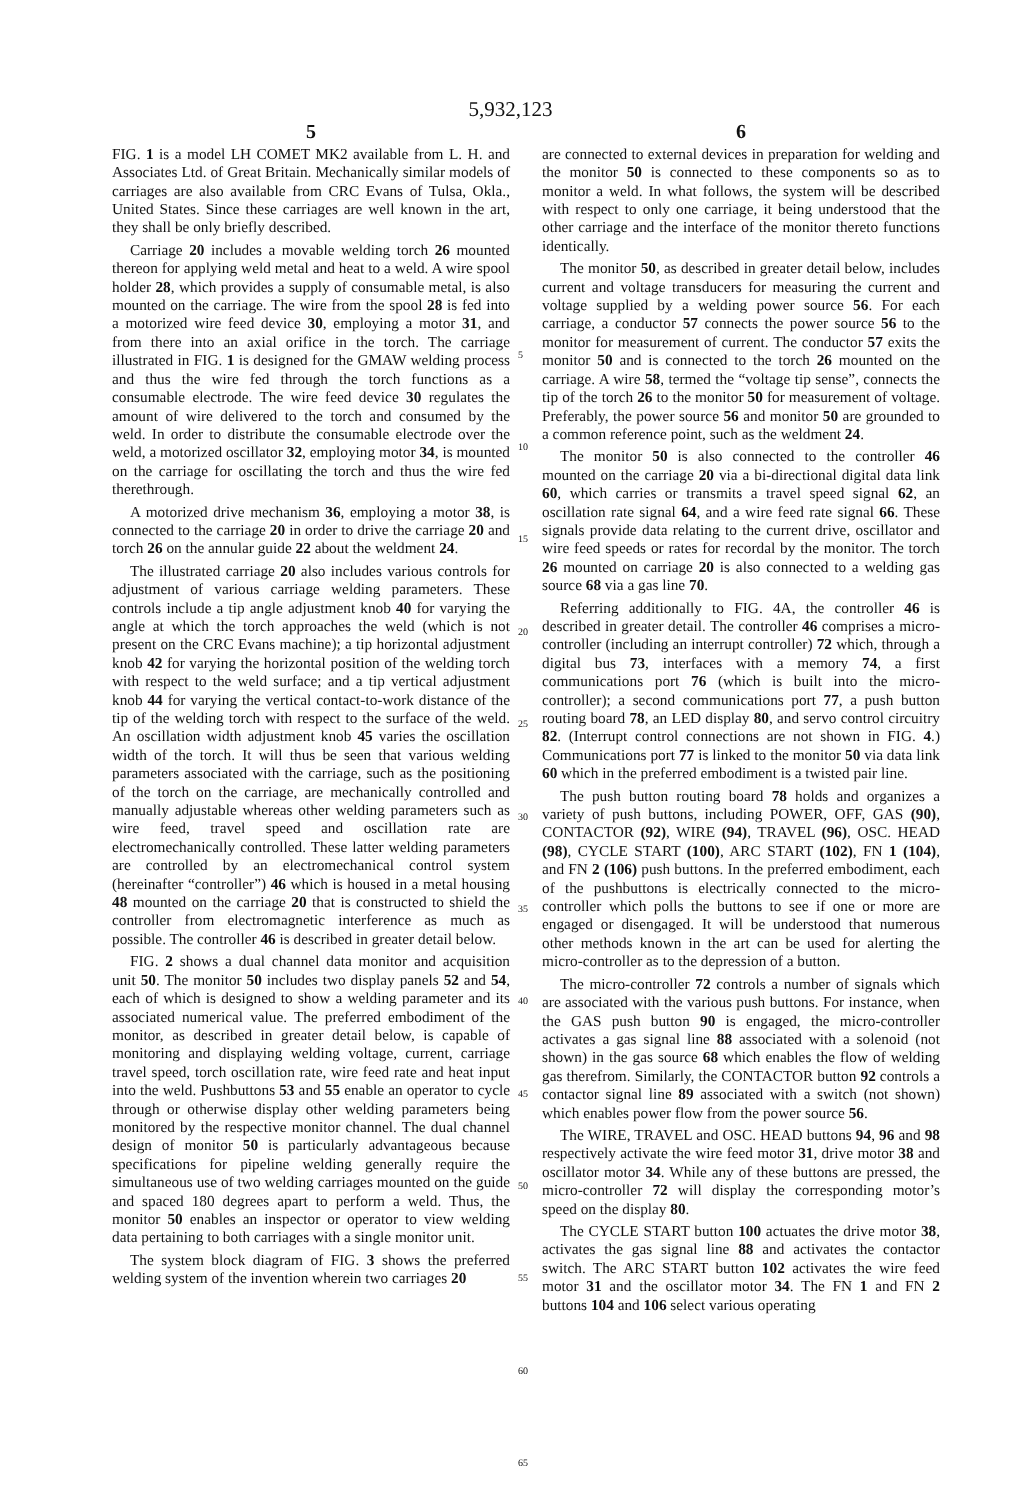5,932,123
5
FIG. 1 is a model LH COMET MK2 available from L. H. and Associates Ltd. of Great Britain. Mechanically similar models of carriages are also available from CRC Evans of Tulsa, Okla., United States. Since these carriages are well known in the art, they shall be only briefly described.
Carriage 20 includes a movable welding torch 26 mounted thereon for applying weld metal and heat to a weld. A wire spool holder 28, which provides a supply of consumable metal, is also mounted on the carriage. The wire from the spool 28 is fed into a motorized wire feed device 30, employing a motor 31, and from there into an axial orifice in the torch. The carriage illustrated in FIG. 1 is designed for the GMAW welding process and thus the wire fed through the torch functions as a consumable electrode. The wire feed device 30 regulates the amount of wire delivered to the torch and consumed by the weld. In order to distribute the consumable electrode over the weld, a motorized oscillator 32, employing motor 34, is mounted on the carriage for oscillating the torch and thus the wire fed therethrough.
A motorized drive mechanism 36, employing a motor 38, is connected to the carriage 20 in order to drive the carriage 20 and torch 26 on the annular guide 22 about the weldment 24.
The illustrated carriage 20 also includes various controls for adjustment of various carriage welding parameters. These controls include a tip angle adjustment knob 40 for varying the angle at which the torch approaches the weld (which is not present on the CRC Evans machine); a tip horizontal adjustment knob 42 for varying the horizontal position of the welding torch with respect to the weld surface; and a tip vertical adjustment knob 44 for varying the vertical contact-to-work distance of the tip of the welding torch with respect to the surface of the weld. An oscillation width adjustment knob 45 varies the oscillation width of the torch. It will thus be seen that various welding parameters associated with the carriage, such as the positioning of the torch on the carriage, are mechanically controlled and manually adjustable whereas other welding parameters such as wire feed, travel speed and oscillation rate are electromechanically controlled. These latter welding parameters are controlled by an electromechanical control system (hereinafter “controller”) 46 which is housed in a metal housing 48 mounted on the carriage 20 that is constructed to shield the controller from electromagnetic interference as much as possible. The controller 46 is described in greater detail below.
FIG. 2 shows a dual channel data monitor and acquisition unit 50. The monitor 50 includes two display panels 52 and 54, each of which is designed to show a welding parameter and its associated numerical value. The preferred embodiment of the monitor, as described in greater detail below, is capable of monitoring and displaying welding voltage, current, carriage travel speed, torch oscillation rate, wire feed rate and heat input into the weld. Pushbuttons 53 and 55 enable an operator to cycle through or otherwise display other welding parameters being monitored by the respective monitor channel. The dual channel design of monitor 50 is particularly advantageous because specifications for pipeline welding generally require the simultaneous use of two welding carriages mounted on the guide and spaced 180 degrees apart to perform a weld. Thus, the monitor 50 enables an inspector or operator to view welding data pertaining to both carriages with a single monitor unit.
The system block diagram of FIG. 3 shows the preferred welding system of the invention wherein two carriages 20
5
10
15
20
25
30
35
40
45
50
55
60
65
6
are connected to external devices in preparation for welding and the monitor 50 is connected to these components so as to monitor a weld. In what follows, the system will be described with respect to only one carriage, it being understood that the other carriage and the interface of the monitor thereto functions identically.
The monitor 50, as described in greater detail below, includes current and voltage transducers for measuring the current and voltage supplied by a welding power source 56. For each carriage, a conductor 57 connects the power source 56 to the monitor for measurement of current. The conductor 57 exits the monitor 50 and is connected to the torch 26 mounted on the carriage. A wire 58, termed the “voltage tip sense”, connects the tip of the torch 26 to the monitor 50 for measurement of voltage. Preferably, the power source 56 and monitor 50 are grounded to a common reference point, such as the weldment 24.
The monitor 50 is also connected to the controller 46 mounted on the carriage 20 via a bi-directional digital data link 60, which carries or transmits a travel speed signal 62, an oscillation rate signal 64, and a wire feed rate signal 66. These signals provide data relating to the current drive, oscillator and wire feed speeds or rates for recordal by the monitor. The torch 26 mounted on carriage 20 is also connected to a welding gas source 68 via a gas line 70.
Referring additionally to FIG. 4A, the controller 46 is described in greater detail. The controller 46 comprises a micro-controller (including an interrupt controller) 72 which, through a digital bus 73, interfaces with a memory 74, a first communications port 76 (which is built into the micro-controller); a second communications port 77, a push button routing board 78, an LED display 80, and servo control circuitry 82. (Interrupt control connections are not shown in FIG. 4.) Communications port 77 is linked to the monitor 50 via data link 60 which in the preferred embodiment is a twisted pair line.
The push button routing board 78 holds and organizes a variety of push buttons, including POWER, OFF, GAS (90), CONTACTOR (92), WIRE (94), TRAVEL (96), OSC. HEAD (98), CYCLE START (100), ARC START (102), FN 1 (104), and FN 2 (106) push buttons. In the preferred embodiment, each of the pushbuttons is electrically connected to the micro-controller which polls the buttons to see if one or more are engaged or disengaged. It will be understood that numerous other methods known in the art can be used for alerting the micro-controller as to the depression of a button.
The micro-controller 72 controls a number of signals which are associated with the various push buttons. For instance, when the GAS push button 90 is engaged, the micro-controller activates a gas signal line 88 associated with a solenoid (not shown) in the gas source 68 which enables the flow of welding gas therefrom. Similarly, the CONTACTOR button 92 controls a contactor signal line 89 associated with a switch (not shown) which enables power flow from the power source 56.
The WIRE, TRAVEL and OSC. HEAD buttons 94, 96 and 98 respectively activate the wire feed motor 31, drive motor 38 and oscillator motor 34. While any of these buttons are pressed, the micro-controller 72 will display the corresponding motor’s speed on the display 80.
The CYCLE START button 100 actuates the drive motor 38, activates the gas signal line 88 and activates the contactor switch. The ARC START button 102 activates the wire feed motor 31 and the oscillator motor 34. The FN 1 and FN 2 buttons 104 and 106 select various operating